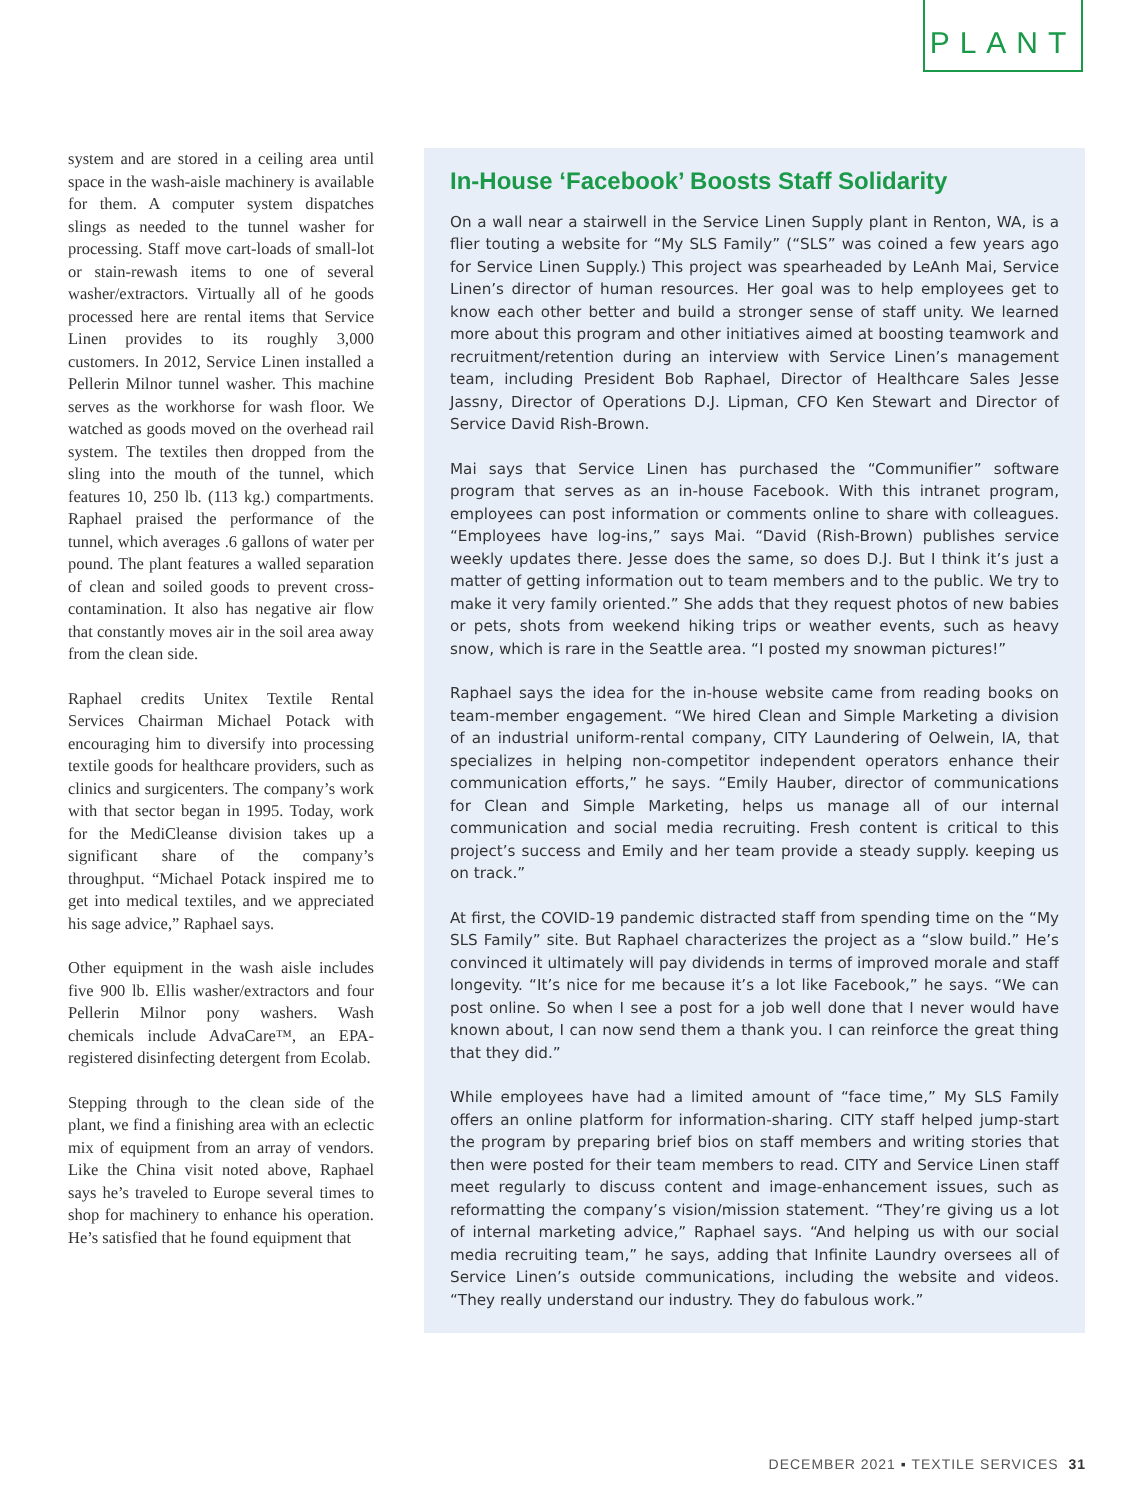PLANT
system and are stored in a ceiling area until space in the wash-aisle machinery is available for them. A computer system dispatches slings as needed to the tunnel washer for processing. Staff move cart-loads of small-lot or stain-rewash items to one of several washer/extractors. Virtually all of he goods processed here are rental items that Service Linen provides to its roughly 3,000 customers. In 2012, Service Linen installed a Pellerin Milnor tunnel washer. This machine serves as the workhorse for wash floor. We watched as goods moved on the overhead rail system. The textiles then dropped from the sling into the mouth of the tunnel, which features 10, 250 lb. (113 kg.) compartments. Raphael praised the performance of the tunnel, which averages .6 gallons of water per pound. The plant features a walled separation of clean and soiled goods to prevent cross-contamination. It also has negative air flow that constantly moves air in the soil area away from the clean side.
Raphael credits Unitex Textile Rental Services Chairman Michael Potack with encouraging him to diversify into processing textile goods for healthcare providers, such as clinics and surgicenters. The company’s work with that sector began in 1995. Today, work for the MediCleanse division takes up a significant share of the company’s throughput. “Michael Potack inspired me to get into medical textiles, and we appreciated his sage advice,” Raphael says.
Other equipment in the wash aisle includes five 900 lb. Ellis washer/extractors and four Pellerin Milnor pony washers. Wash chemicals include AdvaCare™, an EPA-registered disinfecting detergent from Ecolab.
Stepping through to the clean side of the plant, we find a finishing area with an eclectic mix of equipment from an array of vendors. Like the China visit noted above, Raphael says he’s traveled to Europe several times to shop for machinery to enhance his operation. He’s satisfied that he found equipment that
In-House ‘Facebook’ Boosts Staff Solidarity
On a wall near a stairwell in the Service Linen Supply plant in Renton, WA, is a flier touting a website for “My SLS Family” (“SLS” was coined a few years ago for Service Linen Supply.) This project was spearheaded by LeAnh Mai, Service Linen’s director of human resources. Her goal was to help employees get to know each other better and build a stronger sense of staff unity. We learned more about this program and other initiatives aimed at boosting teamwork and recruitment/retention during an interview with Service Linen’s management team, including President Bob Raphael, Director of Healthcare Sales Jesse Jassny, Director of Operations D.J. Lipman, CFO Ken Stewart and Director of Service David Rish-Brown.
Mai says that Service Linen has purchased the “Communifier” software program that serves as an in-house Facebook. With this intranet program, employees can post information or comments online to share with colleagues. “Employees have log-ins,” says Mai. “David (Rish-Brown) publishes service weekly updates there. Jesse does the same, so does D.J. But I think it’s just a matter of getting information out to team members and to the public. We try to make it very family oriented.” She adds that they request photos of new babies or pets, shots from weekend hiking trips or weather events, such as heavy snow, which is rare in the Seattle area. “I posted my snowman pictures!”
Raphael says the idea for the in-house website came from reading books on team-member engagement. “We hired Clean and Simple Marketing a division of an industrial uniform-rental company, CITY Laundering of Oelwein, IA, that specializes in helping non-competitor independent operators enhance their communication efforts,” he says. “Emily Hauber, director of communications for Clean and Simple Marketing, helps us manage all of our internal communication and social media recruiting. Fresh content is critical to this project’s success and Emily and her team provide a steady supply. keeping us on track.”
At first, the COVID-19 pandemic distracted staff from spending time on the “My SLS Family” site. But Raphael characterizes the project as a “slow build.” He’s convinced it ultimately will pay dividends in terms of improved morale and staff longevity. “It’s nice for me because it’s a lot like Facebook,” he says. “We can post online. So when I see a post for a job well done that I never would have known about, I can now send them a thank you. I can reinforce the great thing that they did.”
While employees have had a limited amount of “face time,” My SLS Family offers an online platform for information-sharing. CITY staff helped jump-start the program by preparing brief bios on staff members and writing stories that then were posted for their team members to read. CITY and Service Linen staff meet regularly to discuss content and image-enhancement issues, such as reformatting the company’s vision/mission statement. “They’re giving us a lot of internal marketing advice,” Raphael says. “And helping us with our social media recruiting team,” he says, adding that Infinite Laundry oversees all of Service Linen’s outside communications, including the website and videos. “They really understand our industry. They do fabulous work.”
DECEMBER 2021 ▪ TEXTILE SERVICES 31